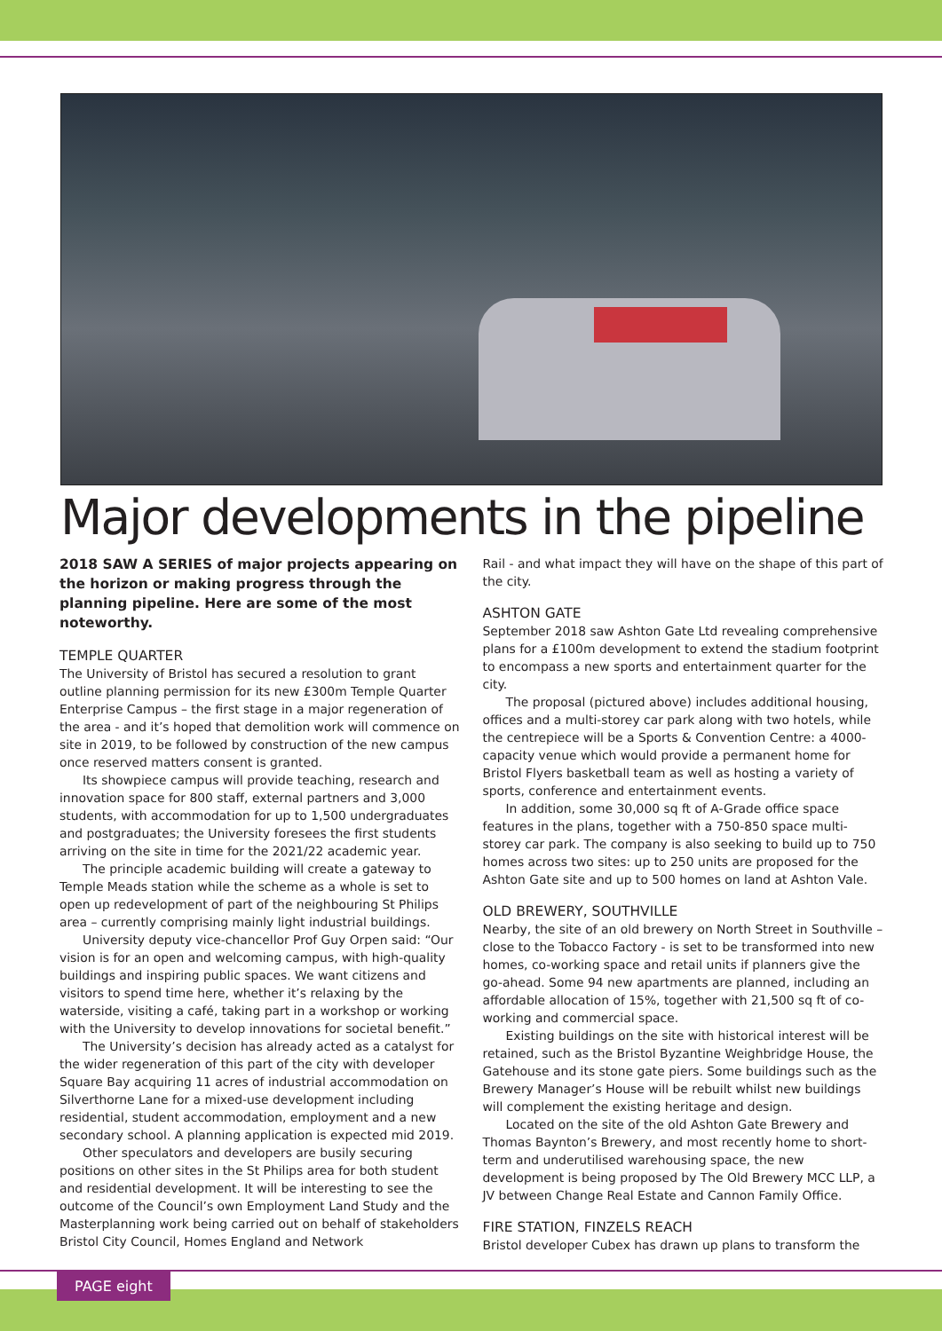Major developments in the pipeline
2018 SAW A SERIES of major projects appearing on the horizon or making progress through the planning pipeline. Here are some of the most noteworthy.
TEMPLE QUARTER
The University of Bristol has secured a resolution to grant outline planning permission for its new £300m Temple Quarter Enterprise Campus – the first stage in a major regeneration of the area - and it’s hoped that demolition work will commence on site in 2019, to be followed by construction of the new campus once reserved matters consent is granted.
Its showpiece campus will provide teaching, research and innovation space for 800 staff, external partners and 3,000 students, with accommodation for up to 1,500 undergraduates and postgraduates; the University foresees the first students arriving on the site in time for the 2021/22 academic year.
The principle academic building will create a gateway to Temple Meads station while the scheme as a whole is set to open up redevelopment of part of the neighbouring St Philips area – currently comprising mainly light industrial buildings.
University deputy vice-chancellor Prof Guy Orpen said: “Our vision is for an open and welcoming campus, with high-quality buildings and inspiring public spaces. We want citizens and visitors to spend time here, whether it’s relaxing by the waterside, visiting a café, taking part in a workshop or working with the University to develop innovations for societal benefit.”
The University’s decision has already acted as a catalyst for the wider regeneration of this part of the city with developer Square Bay acquiring 11 acres of industrial accommodation on Silverthorne Lane for a mixed-use development including residential, student accommodation, employment and a new secondary school. A planning application is expected mid 2019.
Other speculators and developers are busily securing positions on other sites in the St Philips area for both student and residential development. It will be interesting to see the outcome of the Council’s own Employment Land Study and the Masterplanning work being carried out on behalf of stakeholders Bristol City Council, Homes England and Network
Rail - and what impact they will have on the shape of this part of the city.
ASHTON GATE
September 2018 saw Ashton Gate Ltd revealing comprehensive plans for a £100m development to extend the stadium footprint to encompass a new sports and entertainment quarter for the city.
The proposal (pictured above) includes additional housing, offices and a multi-storey car park along with two hotels, while the centrepiece will be a Sports & Convention Centre: a 4000-capacity venue which would provide a permanent home for Bristol Flyers basketball team as well as hosting a variety of sports, conference and entertainment events.
In addition, some 30,000 sq ft of A-Grade office space features in the plans, together with a 750-850 space multi-storey car park. The company is also seeking to build up to 750 homes across two sites: up to 250 units are proposed for the Ashton Gate site and up to 500 homes on land at Ashton Vale.
OLD BREWERY, SOUTHVILLE
Nearby, the site of an old brewery on North Street in Southville – close to the Tobacco Factory - is set to be transformed into new homes, co-working space and retail units if planners give the go-ahead. Some 94 new apartments are planned, including an affordable allocation of 15%, together with 21,500 sq ft of co-working and commercial space.
Existing buildings on the site with historical interest will be retained, such as the Bristol Byzantine Weighbridge House, the Gatehouse and its stone gate piers. Some buildings such as the Brewery Manager’s House will be rebuilt whilst new buildings will complement the existing heritage and design.
Located on the site of the old Ashton Gate Brewery and Thomas Baynton’s Brewery, and most recently home to short-term and underutilised warehousing space, the new development is being proposed by The Old Brewery MCC LLP, a JV between Change Real Estate and Cannon Family Office.
FIRE STATION, FINZELS REACH
Bristol developer Cubex has drawn up plans to transform the
PAGE eight